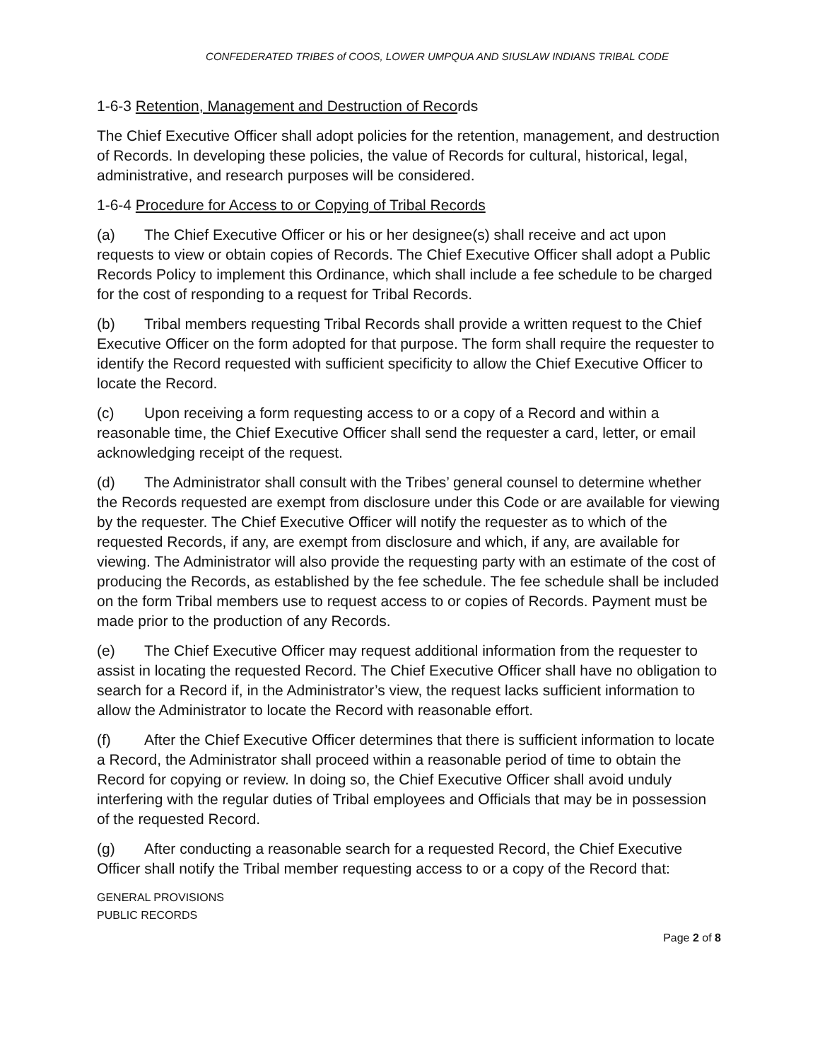CONFEDERATED TRIBES of COOS, LOWER UMPQUA AND SIUSLAW INDIANS TRIBAL CODE
1-6-3 Retention, Management and Destruction of Records
The Chief Executive Officer shall adopt policies for the retention, management, and destruction of Records. In developing these policies, the value of Records for cultural, historical, legal, administrative, and research purposes will be considered.
1-6-4 Procedure for Access to or Copying of Tribal Records
(a) The Chief Executive Officer or his or her designee(s) shall receive and act upon requests to view or obtain copies of Records. The Chief Executive Officer shall adopt a Public Records Policy to implement this Ordinance, which shall include a fee schedule to be charged for the cost of responding to a request for Tribal Records.
(b) Tribal members requesting Tribal Records shall provide a written request to the Chief Executive Officer on the form adopted for that purpose. The form shall require the requester to identify the Record requested with sufficient specificity to allow the Chief Executive Officer to locate the Record.
(c) Upon receiving a form requesting access to or a copy of a Record and within a reasonable time, the Chief Executive Officer shall send the requester a card, letter, or email acknowledging receipt of the request.
(d) The Administrator shall consult with the Tribes’ general counsel to determine whether the Records requested are exempt from disclosure under this Code or are available for viewing by the requester. The Chief Executive Officer will notify the requester as to which of the requested Records, if any, are exempt from disclosure and which, if any, are available for viewing. The Administrator will also provide the requesting party with an estimate of the cost of producing the Records, as established by the fee schedule. The fee schedule shall be included on the form Tribal members use to request access to or copies of Records. Payment must be made prior to the production of any Records.
(e) The Chief Executive Officer may request additional information from the requester to assist in locating the requested Record. The Chief Executive Officer shall have no obligation to search for a Record if, in the Administrator’s view, the request lacks sufficient information to allow the Administrator to locate the Record with reasonable effort.
(f) After the Chief Executive Officer determines that there is sufficient information to locate a Record, the Administrator shall proceed within a reasonable period of time to obtain the Record for copying or review. In doing so, the Chief Executive Officer shall avoid unduly interfering with the regular duties of Tribal employees and Officials that may be in possession of the requested Record.
(g) After conducting a reasonable search for a requested Record, the Chief Executive Officer shall notify the Tribal member requesting access to or a copy of the Record that:
GENERAL PROVISIONS
PUBLIC RECORDS
Page 2 of 8